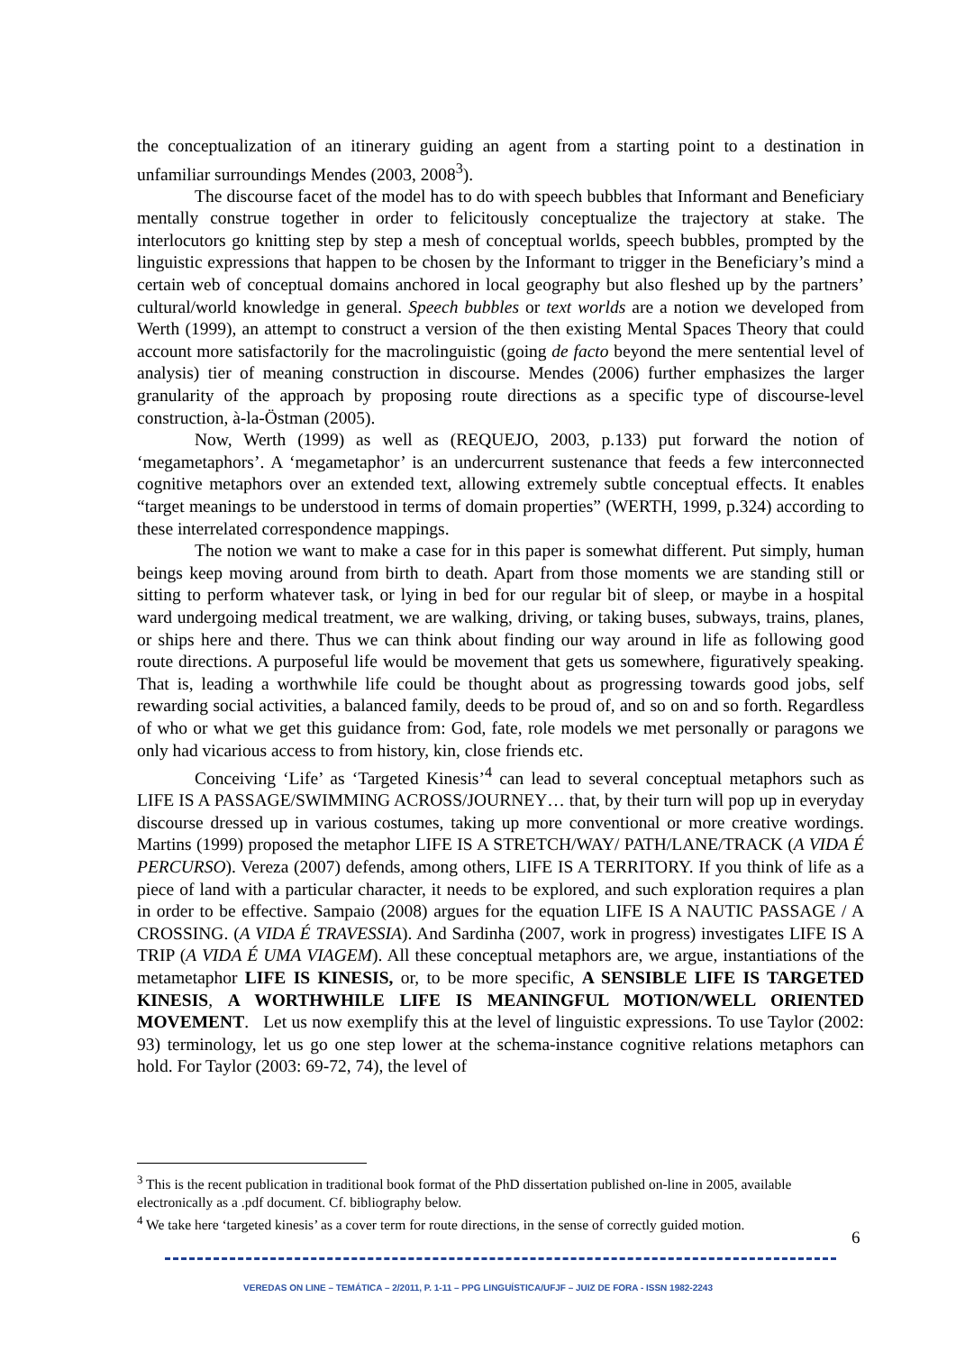the conceptualization of an itinerary guiding an agent from a starting point to a destination in unfamiliar surroundings Mendes (2003, 2008<sup>3</sup>).
The discourse facet of the model has to do with speech bubbles that Informant and Beneficiary mentally construe together in order to felicitously conceptualize the trajectory at stake. The interlocutors go knitting step by step a mesh of conceptual worlds, speech bubbles, prompted by the linguistic expressions that happen to be chosen by the Informant to trigger in the Beneficiary’s mind a certain web of conceptual domains anchored in local geography but also fleshed up by the partners’ cultural/world knowledge in general. Speech bubbles or text worlds are a notion we developed from Werth (1999), an attempt to construct a version of the then existing Mental Spaces Theory that could account more satisfactorily for the macrolinguistic (going de facto beyond the mere sentential level of analysis) tier of meaning construction in discourse. Mendes (2006) further emphasizes the larger granularity of the approach by proposing route directions as a specific type of discourse-level construction, à-la-Östman (2005).
Now, Werth (1999) as well as (REQUEJO, 2003, p.133) put forward the notion of ‘megametaphors’. A ‘megametaphor’ is an undercurrent sustenance that feeds a few interconnected cognitive metaphors over an extended text, allowing extremely subtle conceptual effects. It enables “target meanings to be understood in terms of domain properties” (WERTH, 1999, p.324) according to these interrelated correspondence mappings.
The notion we want to make a case for in this paper is somewhat different. Put simply, human beings keep moving around from birth to death. Apart from those moments we are standing still or sitting to perform whatever task, or lying in bed for our regular bit of sleep, or maybe in a hospital ward undergoing medical treatment, we are walking, driving, or taking buses, subways, trains, planes, or ships here and there. Thus we can think about finding our way around in life as following good route directions. A purposeful life would be movement that gets us somewhere, figuratively speaking. That is, leading a worthwhile life could be thought about as progressing towards good jobs, self rewarding social activities, a balanced family, deeds to be proud of, and so on and so forth. Regardless of who or what we get this guidance from: God, fate, role models we met personally or paragons we only had vicarious access to from history, kin, close friends etc.
Conceiving ‘Life’ as ‘Targeted Kinesis’<sup>4</sup> can lead to several conceptual metaphors such as LIFE IS A PASSAGE/SWIMMING ACROSS/JOURNEY… that, by their turn will pop up in everyday discourse dressed up in various costumes, taking up more conventional or more creative wordings. Martins (1999) proposed the metaphor LIFE IS A STRETCH/WAY/ PATH/LANE/TRACK (A VIDA É PERCURSO). Vereza (2007) defends, among others, LIFE IS A TERRITORY. If you think of life as a piece of land with a particular character, it needs to be explored, and such exploration requires a plan in order to be effective. Sampaio (2008) argues for the equation LIFE IS A NAUTIC PASSAGE / A CROSSING. (A VIDA É TRAVESSIA). And Sardinha (2007, work in progress) investigates LIFE IS A TRIP (A VIDA É UMA VIAGEM). All these conceptual metaphors are, we argue, instantiations of the metametaphor LIFE IS KINESIS, or, to be more specific, A SENSIBLE LIFE IS TARGETED KINESIS, A WORTHWHILE LIFE IS MEANINGFUL MOTION/WELL ORIENTED MOVEMENT. Let us now exemplify this at the level of linguistic expressions. To use Taylor (2002: 93) terminology, let us go one step lower at the schema-instance cognitive relations metaphors can hold. For Taylor (2003: 69-72, 74), the level of
<sup>3</sup> This is the recent publication in traditional book format of the PhD dissertation published on-line in 2005, available electronically as a .pdf document. Cf. bibliography below.
<sup>4</sup> We take here ‘targeted kinesis’ as a cover term for route directions, in the sense of correctly guided motion.
6
VEREDAS ON LINE – TEMÁTICA – 2/2011, P. 1-11 – PPG LINGUÍSTICA/UFJF – JUIZ DE FORA - ISSN 1982-2243